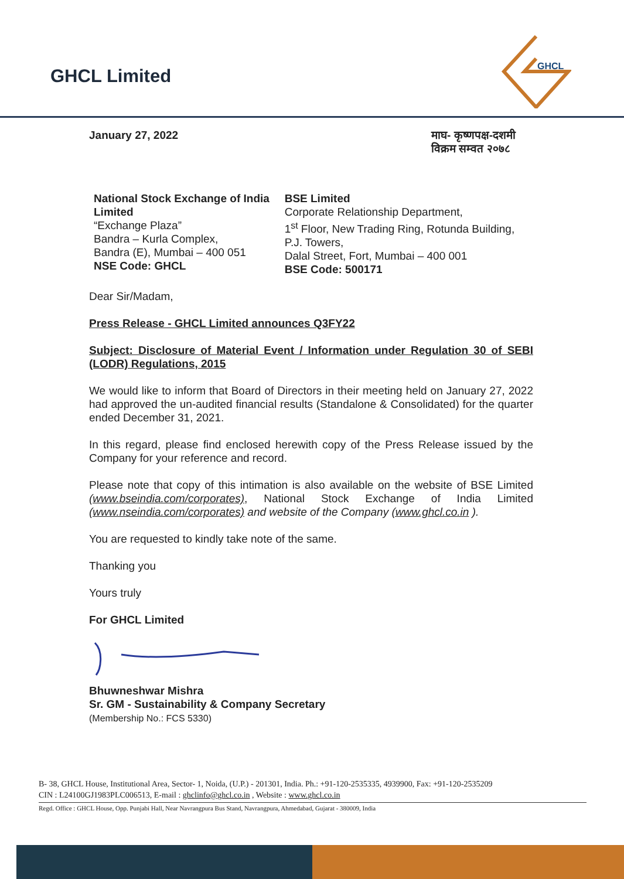GHCL Limited
GHCL
January 27, 2022 माघ- कृष्णपक्ष-दशमी
विक्रम सम्वत २०७८
National Stock Exchange of India Limited
“Exchange Plaza”
Bandra – Kurla Complex,
Bandra (E), Mumbai – 400 051
NSE Code: GHCL
BSE Limited
Corporate Relationship Department,
1<sup>st</sup> Floor, New Trading Ring, Rotunda Building,
P.J. Towers,
Dalal Street, Fort, Mumbai – 400 001
BSE Code: 500171
Dear Sir/Madam,
Press Release - GHCL Limited announces Q3FY22
Subject: Disclosure of Material Event / Information under Regulation 30 of SEBI (LODR) Regulations, 2015
We would like to inform that Board of Directors in their meeting held on January 27, 2022 had approved the un-audited financial results (Standalone & Consolidated) for the quarter ended December 31, 2021.
In this regard, please find enclosed herewith copy of the Press Release issued by the Company for your reference and record.
Please note that copy of this intimation is also available on the website of BSE Limited (www.bseindia.com/corporates), National Stock Exchange of India Limited (www.nseindia.com/corporates) and website of the Company (www.ghcl.co.in ).
You are requested to kindly take note of the same.
Thanking you
Yours truly
For GHCL Limited
Bhuwneshwar Mishra
Sr. GM - Sustainability & Company Secretary
(Membership No.: FCS 5330)
B- 38, GHCL House, Institutional Area, Sector- 1, Noida, (U.P.) - 201301, India. Ph.: +91-120-2535335, 4939900, Fax: +91-120-2535209
CIN : L24100GJ1983PLC006513, E-mail : ghclinfo@ghcl.co.in , Website : www.ghcl.co.in
Regd. Office : GHCL House, Opp. Punjabi Hall, Near Navrangpura Bus Stand, Navrangpura, Ahmedabad, Gujarat - 380009, India